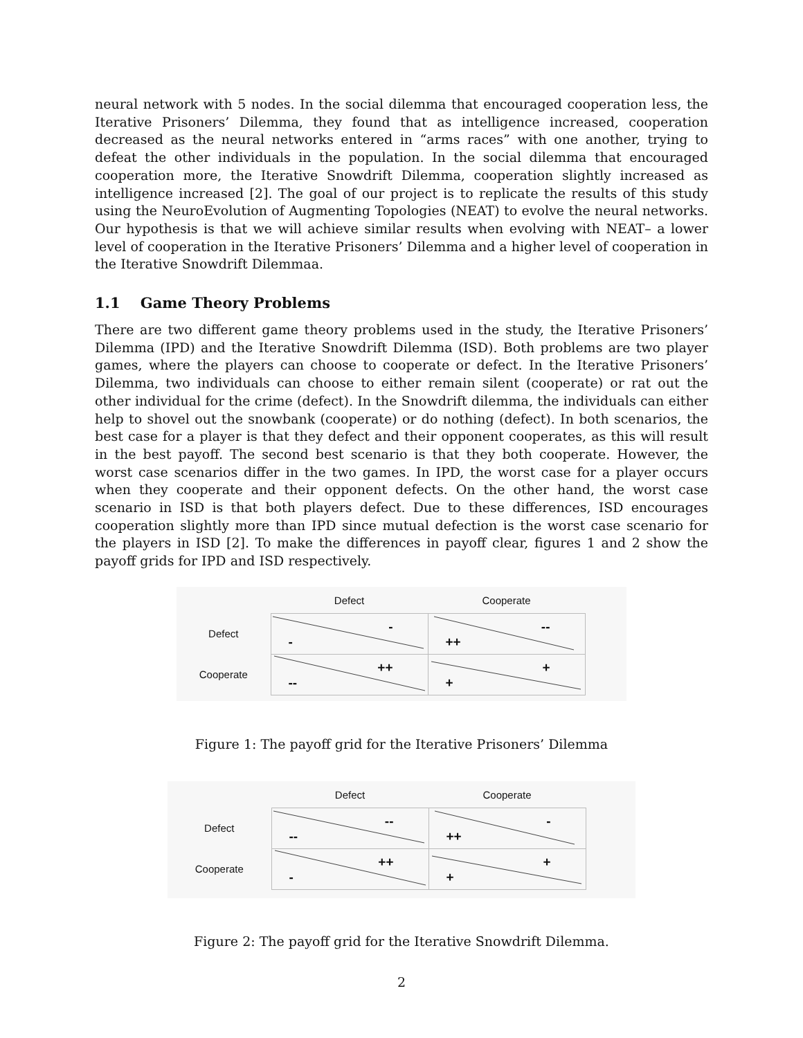neural network with 5 nodes. In the social dilemma that encouraged cooperation less, the Iterative Prisoners’ Dilemma, they found that as intelligence increased, cooperation decreased as the neural networks entered in “arms races” with one another, trying to defeat the other individuals in the population. In the social dilemma that encouraged cooperation more, the Iterative Snowdrift Dilemma, cooperation slightly increased as intelligence increased [2]. The goal of our project is to replicate the results of this study using the NeuroEvolution of Augmenting Topologies (NEAT) to evolve the neural networks. Our hypothesis is that we will achieve similar results when evolving with NEAT– a lower level of cooperation in the Iterative Prisoners’ Dilemma and a higher level of cooperation in the Iterative Snowdrift Dilemmaa.
1.1 Game Theory Problems
There are two different game theory problems used in the study, the Iterative Prisoners’ Dilemma (IPD) and the Iterative Snowdrift Dilemma (ISD). Both problems are two player games, where the players can choose to cooperate or defect. In the Iterative Prisoners’ Dilemma, two individuals can choose to either remain silent (cooperate) or rat out the other individual for the crime (defect). In the Snowdrift dilemma, the individuals can either help to shovel out the snowbank (cooperate) or do nothing (defect). In both scenarios, the best case for a player is that they defect and their opponent cooperates, as this will result in the best payoff. The second best scenario is that they both cooperate. However, the worst case scenarios differ in the two games. In IPD, the worst case for a player occurs when they cooperate and their opponent defects. On the other hand, the worst case scenario in ISD is that both players defect. Due to these differences, ISD encourages cooperation slightly more than IPD since mutual defection is the worst case scenario for the players in ISD [2]. To make the differences in payoff clear, figures 1 and 2 show the payoff grids for IPD and ISD respectively.
| | Defect | Cooperate |
| --- | --- | --- |
| Defect | - - | -- ++ |
| Cooperate | ++ -- | + + |
Figure 1: The payoff grid for the Iterative Prisoners’ Dilemma
| | Defect | Cooperate |
| --- | --- | --- |
| Defect | -- -- | - ++ |
| Cooperate | ++ - | + + |
Figure 2: The payoff grid for the Iterative Snowdrift Dilemma.
2